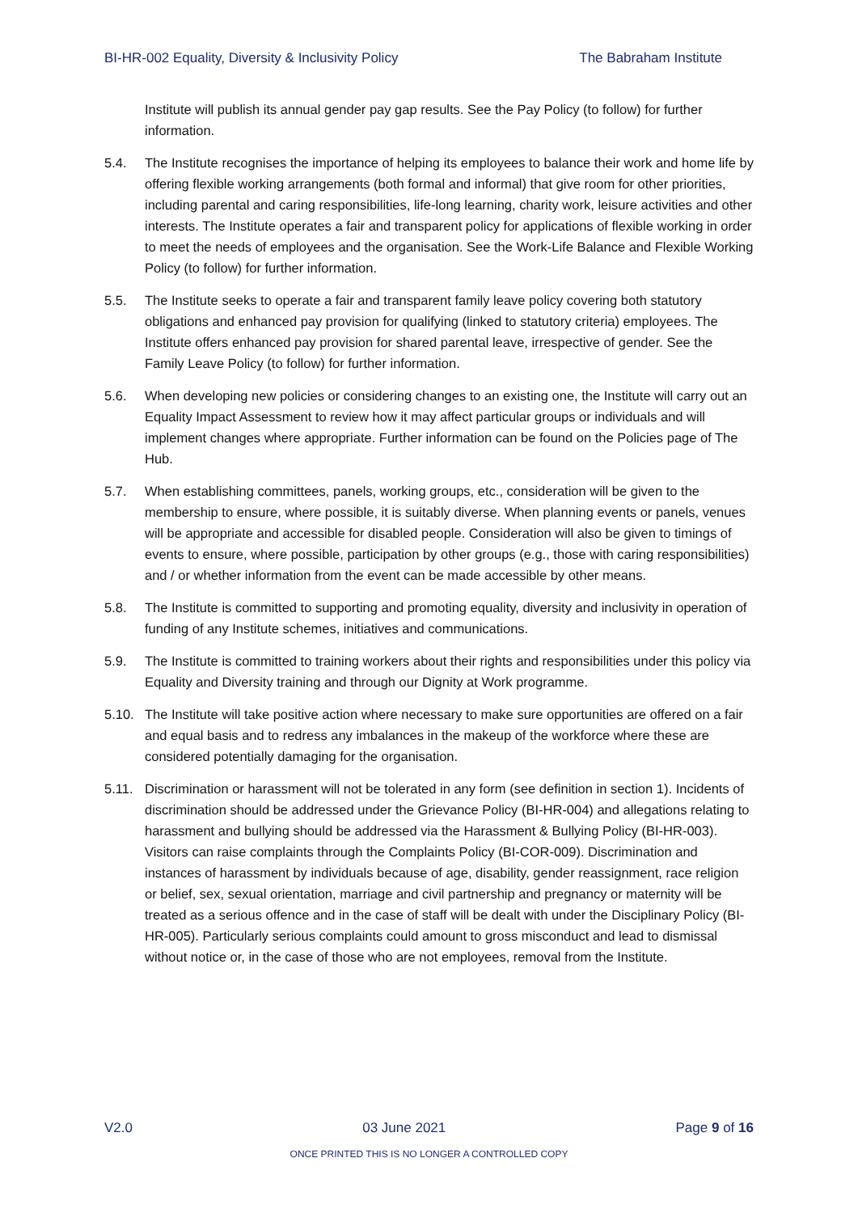BI-HR-002 Equality, Diversity & Inclusivity Policy The Babraham Institute
Institute will publish its annual gender pay gap results. See the Pay Policy (to follow) for further information.
5.4. The Institute recognises the importance of helping its employees to balance their work and home life by offering flexible working arrangements (both formal and informal) that give room for other priorities, including parental and caring responsibilities, life-long learning, charity work, leisure activities and other interests. The Institute operates a fair and transparent policy for applications of flexible working in order to meet the needs of employees and the organisation. See the Work-Life Balance and Flexible Working Policy (to follow) for further information.
5.5. The Institute seeks to operate a fair and transparent family leave policy covering both statutory obligations and enhanced pay provision for qualifying (linked to statutory criteria) employees. The Institute offers enhanced pay provision for shared parental leave, irrespective of gender. See the Family Leave Policy (to follow) for further information.
5.6. When developing new policies or considering changes to an existing one, the Institute will carry out an Equality Impact Assessment to review how it may affect particular groups or individuals and will implement changes where appropriate. Further information can be found on the Policies page of The Hub.
5.7. When establishing committees, panels, working groups, etc., consideration will be given to the membership to ensure, where possible, it is suitably diverse. When planning events or panels, venues will be appropriate and accessible for disabled people. Consideration will also be given to timings of events to ensure, where possible, participation by other groups (e.g., those with caring responsibilities) and / or whether information from the event can be made accessible by other means.
5.8. The Institute is committed to supporting and promoting equality, diversity and inclusivity in operation of funding of any Institute schemes, initiatives and communications.
5.9. The Institute is committed to training workers about their rights and responsibilities under this policy via Equality and Diversity training and through our Dignity at Work programme.
5.10. The Institute will take positive action where necessary to make sure opportunities are offered on a fair and equal basis and to redress any imbalances in the makeup of the workforce where these are considered potentially damaging for the organisation.
5.11. Discrimination or harassment will not be tolerated in any form (see definition in section 1). Incidents of discrimination should be addressed under the Grievance Policy (BI-HR-004) and allegations relating to harassment and bullying should be addressed via the Harassment & Bullying Policy (BI-HR-003). Visitors can raise complaints through the Complaints Policy (BI-COR-009). Discrimination and instances of harassment by individuals because of age, disability, gender reassignment, race religion or belief, sex, sexual orientation, marriage and civil partnership and pregnancy or maternity will be treated as a serious offence and in the case of staff will be dealt with under the Disciplinary Policy (BI-HR-005). Particularly serious complaints could amount to gross misconduct and lead to dismissal without notice or, in the case of those who are not employees, removal from the Institute.
V2.0 03 June 2021 Page 9 of 16
ONCE PRINTED THIS IS NO LONGER A CONTROLLED COPY